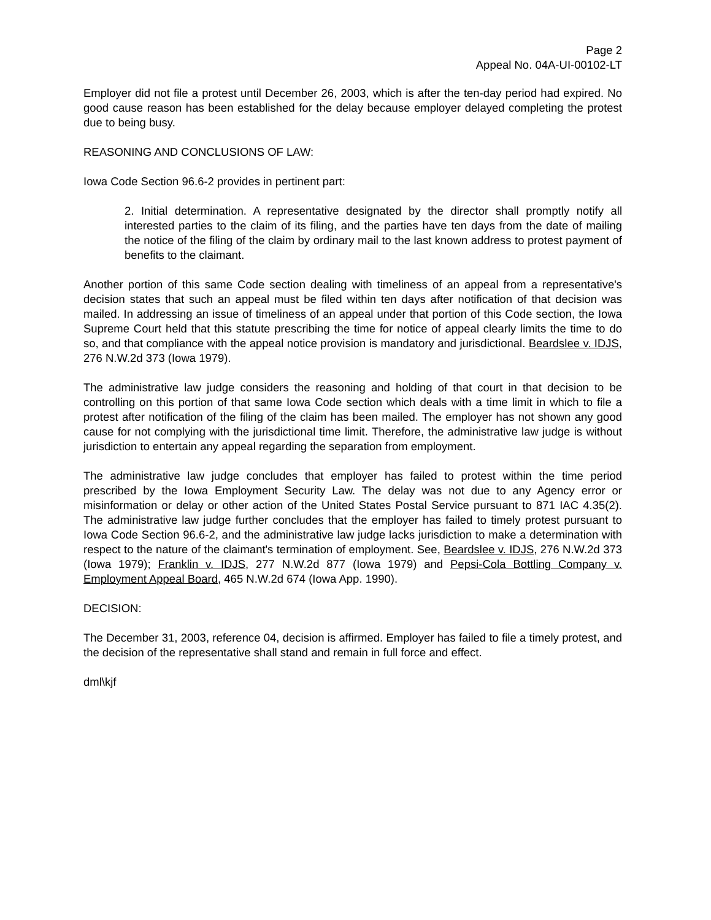Page 2
Appeal No. 04A-UI-00102-LT
Employer did not file a protest until December 26, 2003, which is after the ten-day period had expired. No good cause reason has been established for the delay because employer delayed completing the protest due to being busy.
REASONING AND CONCLUSIONS OF LAW:
Iowa Code Section 96.6-2 provides in pertinent part:
2. Initial determination. A representative designated by the director shall promptly notify all interested parties to the claim of its filing, and the parties have ten days from the date of mailing the notice of the filing of the claim by ordinary mail to the last known address to protest payment of benefits to the claimant.
Another portion of this same Code section dealing with timeliness of an appeal from a representative's decision states that such an appeal must be filed within ten days after notification of that decision was mailed. In addressing an issue of timeliness of an appeal under that portion of this Code section, the Iowa Supreme Court held that this statute prescribing the time for notice of appeal clearly limits the time to do so, and that compliance with the appeal notice provision is mandatory and jurisdictional. Beardslee v. IDJS, 276 N.W.2d 373 (Iowa 1979).
The administrative law judge considers the reasoning and holding of that court in that decision to be controlling on this portion of that same Iowa Code section which deals with a time limit in which to file a protest after notification of the filing of the claim has been mailed. The employer has not shown any good cause for not complying with the jurisdictional time limit. Therefore, the administrative law judge is without jurisdiction to entertain any appeal regarding the separation from employment.
The administrative law judge concludes that employer has failed to protest within the time period prescribed by the Iowa Employment Security Law. The delay was not due to any Agency error or misinformation or delay or other action of the United States Postal Service pursuant to 871 IAC 4.35(2). The administrative law judge further concludes that the employer has failed to timely protest pursuant to Iowa Code Section 96.6-2, and the administrative law judge lacks jurisdiction to make a determination with respect to the nature of the claimant's termination of employment. See, Beardslee v. IDJS, 276 N.W.2d 373 (Iowa 1979); Franklin v. IDJS, 277 N.W.2d 877 (Iowa 1979) and Pepsi-Cola Bottling Company v. Employment Appeal Board, 465 N.W.2d 674 (Iowa App. 1990).
DECISION:
The December 31, 2003, reference 04, decision is affirmed. Employer has failed to file a timely protest, and the decision of the representative shall stand and remain in full force and effect.
dml\kjf